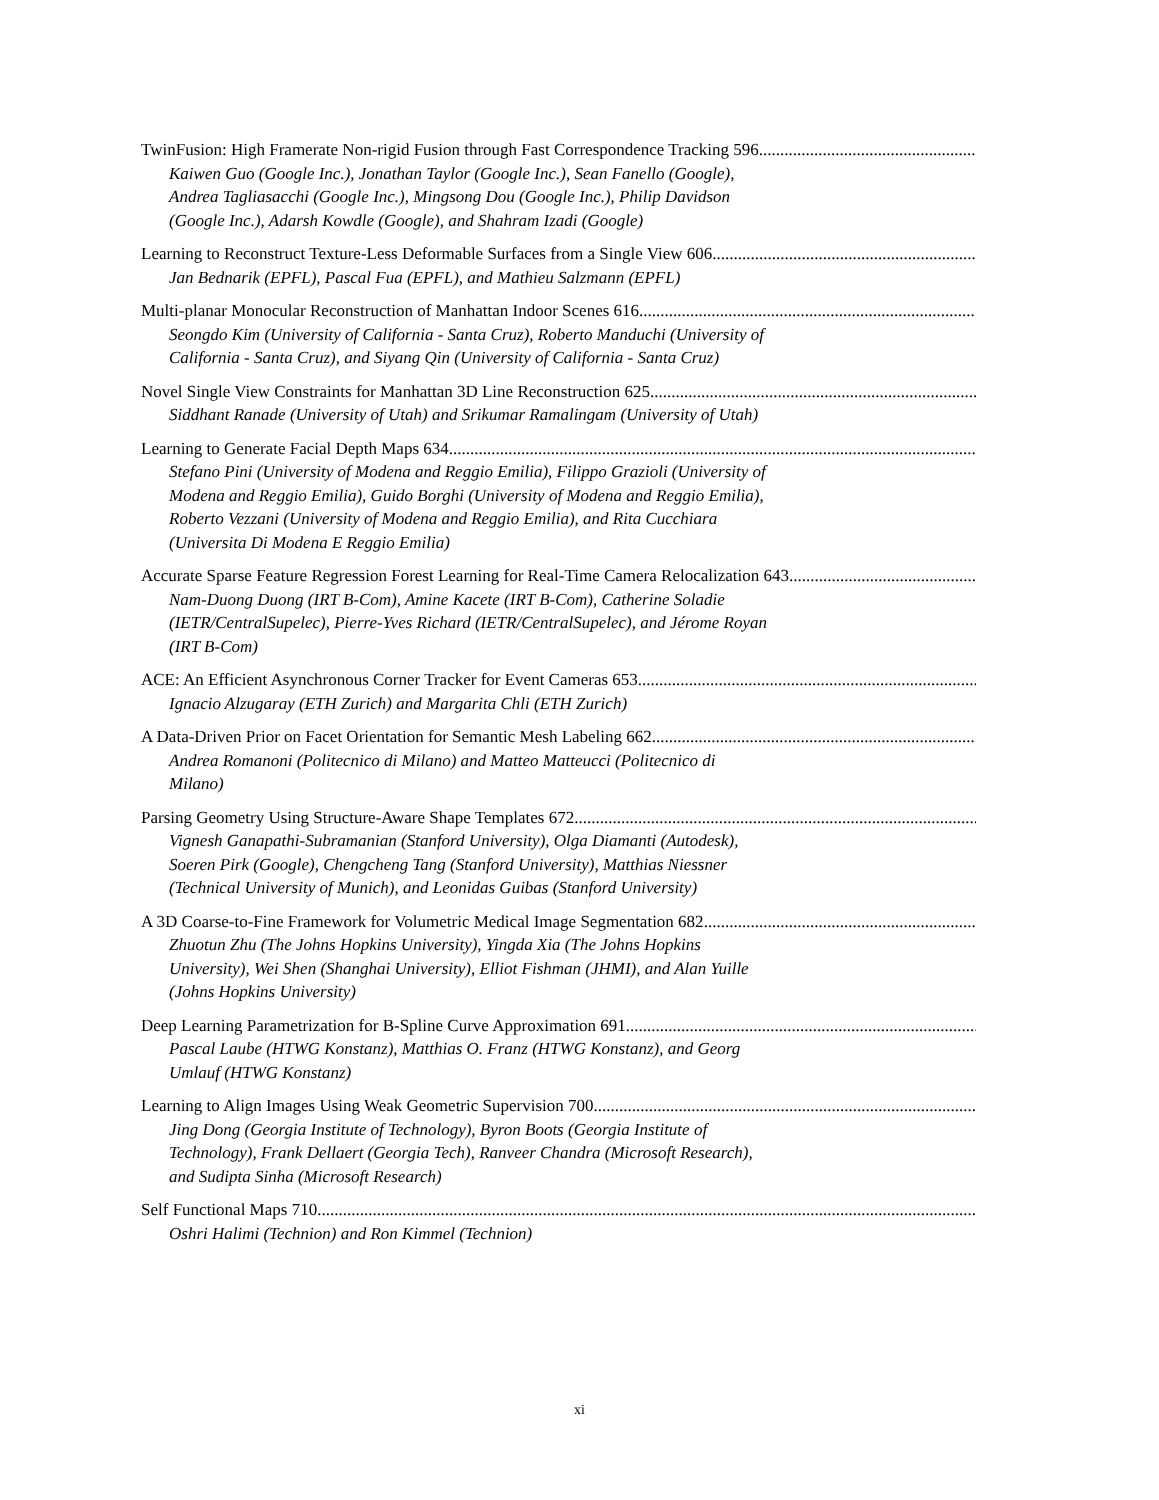TwinFusion: High Framerate Non-rigid Fusion through Fast Correspondence Tracking 596
Kaiwen Guo (Google Inc.), Jonathan Taylor (Google Inc.), Sean Fanello (Google), Andrea Tagliasacchi (Google Inc.), Mingsong Dou (Google Inc.), Philip Davidson (Google Inc.), Adarsh Kowdle (Google), and Shahram Izadi (Google)
Learning to Reconstruct Texture-Less Deformable Surfaces from a Single View 606
Jan Bednarik (EPFL), Pascal Fua (EPFL), and Mathieu Salzmann (EPFL)
Multi-planar Monocular Reconstruction of Manhattan Indoor Scenes 616
Seongdo Kim (University of California - Santa Cruz), Roberto Manduchi (University of California - Santa Cruz), and Siyang Qin (University of California - Santa Cruz)
Novel Single View Constraints for Manhattan 3D Line Reconstruction 625
Siddhant Ranade (University of Utah) and Srikumar Ramalingam (University of Utah)
Learning to Generate Facial Depth Maps 634
Stefano Pini (University of Modena and Reggio Emilia), Filippo Grazioli (University of Modena and Reggio Emilia), Guido Borghi (University of Modena and Reggio Emilia), Roberto Vezzani (University of Modena and Reggio Emilia), and Rita Cucchiara (Universita Di Modena E Reggio Emilia)
Accurate Sparse Feature Regression Forest Learning for Real-Time Camera Relocalization 643
Nam-Duong Duong (IRT B-Com), Amine Kacete (IRT B-Com), Catherine Soladie (IETR/CentralSupelec), Pierre-Yves Richard (IETR/CentralSupelec), and Jérome Royan (IRT B-Com)
ACE: An Efficient Asynchronous Corner Tracker for Event Cameras 653
Ignacio Alzugaray (ETH Zurich) and Margarita Chli (ETH Zurich)
A Data-Driven Prior on Facet Orientation for Semantic Mesh Labeling 662
Andrea Romanoni (Politecnico di Milano) and Matteo Matteucci (Politecnico di Milano)
Parsing Geometry Using Structure-Aware Shape Templates 672
Vignesh Ganapathi-Subramanian (Stanford University), Olga Diamanti (Autodesk), Soeren Pirk (Google), Chengcheng Tang (Stanford University), Matthias Niessner (Technical University of Munich), and Leonidas Guibas (Stanford University)
A 3D Coarse-to-Fine Framework for Volumetric Medical Image Segmentation 682
Zhuotun Zhu (The Johns Hopkins University), Yingda Xia (The Johns Hopkins University), Wei Shen (Shanghai University), Elliot Fishman (JHMI), and Alan Yuille (Johns Hopkins University)
Deep Learning Parametrization for B-Spline Curve Approximation 691
Pascal Laube (HTWG Konstanz), Matthias O. Franz (HTWG Konstanz), and Georg Umlauf (HTWG Konstanz)
Learning to Align Images Using Weak Geometric Supervision 700
Jing Dong (Georgia Institute of Technology), Byron Boots (Georgia Institute of Technology), Frank Dellaert (Georgia Tech), Ranveer Chandra (Microsoft Research), and Sudipta Sinha (Microsoft Research)
Self Functional Maps 710
Oshri Halimi (Technion) and Ron Kimmel (Technion)
xi